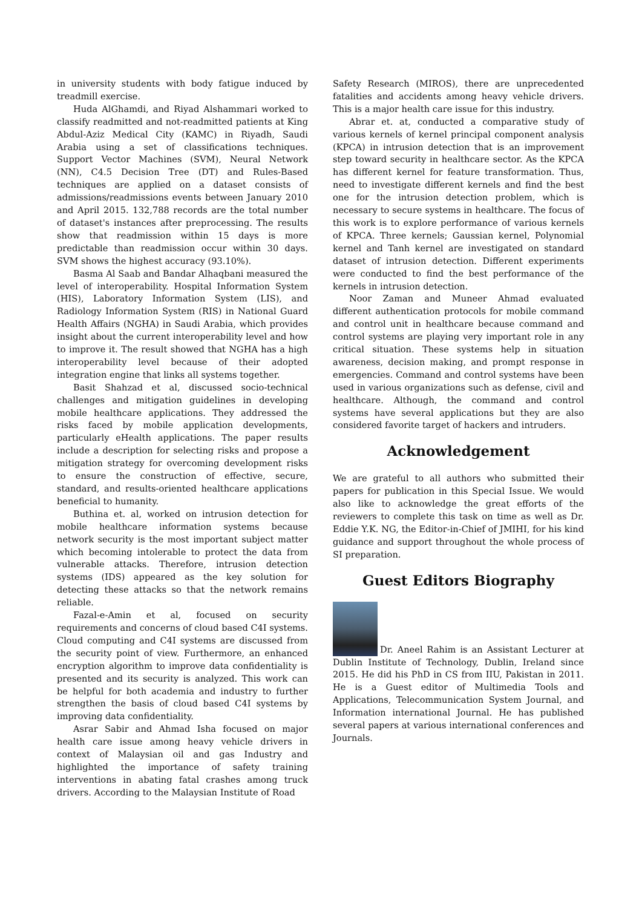in university students with body fatigue induced by treadmill exercise.
Huda AlGhamdi, and Riyad Alshammari worked to classify readmitted and not-readmitted patients at King Abdul-Aziz Medical City (KAMC) in Riyadh, Saudi Arabia using a set of classifications techniques. Support Vector Machines (SVM), Neural Network (NN), C4.5 Decision Tree (DT) and Rules-Based techniques are applied on a dataset consists of admissions/readmissions events between January 2010 and April 2015. 132,788 records are the total number of dataset's instances after preprocessing. The results show that readmission within 15 days is more predictable than readmission occur within 30 days. SVM shows the highest accuracy (93.10%).
Basma Al Saab and Bandar Alhaqbani measured the level of interoperability. Hospital Information System (HIS), Laboratory Information System (LIS), and Radiology Information System (RIS) in National Guard Health Affairs (NGHA) in Saudi Arabia, which provides insight about the current interoperability level and how to improve it. The result showed that NGHA has a high interoperability level because of their adopted integration engine that links all systems together.
Basit Shahzad et al, discussed socio-technical challenges and mitigation guidelines in developing mobile healthcare applications. They addressed the risks faced by mobile application developments, particularly eHealth applications. The paper results include a description for selecting risks and propose a mitigation strategy for overcoming development risks to ensure the construction of effective, secure, standard, and results-oriented healthcare applications beneficial to humanity.
Buthina et. al, worked on intrusion detection for mobile healthcare information systems because network security is the most important subject matter which becoming intolerable to protect the data from vulnerable attacks. Therefore, intrusion detection systems (IDS) appeared as the key solution for detecting these attacks so that the network remains reliable.
Fazal-e-Amin et al, focused on security requirements and concerns of cloud based C4I systems. Cloud computing and C4I systems are discussed from the security point of view. Furthermore, an enhanced encryption algorithm to improve data confidentiality is presented and its security is analyzed. This work can be helpful for both academia and industry to further strengthen the basis of cloud based C4I systems by improving data confidentiality.
Asrar Sabir and Ahmad Isha focused on major health care issue among heavy vehicle drivers in context of Malaysian oil and gas Industry and highlighted the importance of safety training interventions in abating fatal crashes among truck drivers. According to the Malaysian Institute of Road
Safety Research (MIROS), there are unprecedented fatalities and accidents among heavy vehicle drivers. This is a major health care issue for this industry.
Abrar et. at, conducted a comparative study of various kernels of kernel principal component analysis (KPCA) in intrusion detection that is an improvement step toward security in healthcare sector. As the KPCA has different kernel for feature transformation. Thus, need to investigate different kernels and find the best one for the intrusion detection problem, which is necessary to secure systems in healthcare. The focus of this work is to explore performance of various kernels of KPCA. Three kernels; Gaussian kernel, Polynomial kernel and Tanh kernel are investigated on standard dataset of intrusion detection. Different experiments were conducted to find the best performance of the kernels in intrusion detection.
Noor Zaman and Muneer Ahmad evaluated different authentication protocols for mobile command and control unit in healthcare because command and control systems are playing very important role in any critical situation. These systems help in situation awareness, decision making, and prompt response in emergencies. Command and control systems have been used in various organizations such as defense, civil and healthcare. Although, the command and control systems have several applications but they are also considered favorite target of hackers and intruders.
Acknowledgement
We are grateful to all authors who submitted their papers for publication in this Special Issue. We would also like to acknowledge the great efforts of the reviewers to complete this task on time as well as Dr. Eddie Y.K. NG, the Editor-in-Chief of JMIHI, for his kind guidance and support throughout the whole process of SI preparation.
Guest Editors Biography
Dr. Aneel Rahim is an Assistant Lecturer at Dublin Institute of Technology, Dublin, Ireland since 2015. He did his PhD in CS from IIU, Pakistan in 2011. He is a Guest editor of Multimedia Tools and Applications, Telecommunication System Journal, and Information international Journal. He has published several papers at various international conferences and Journals.